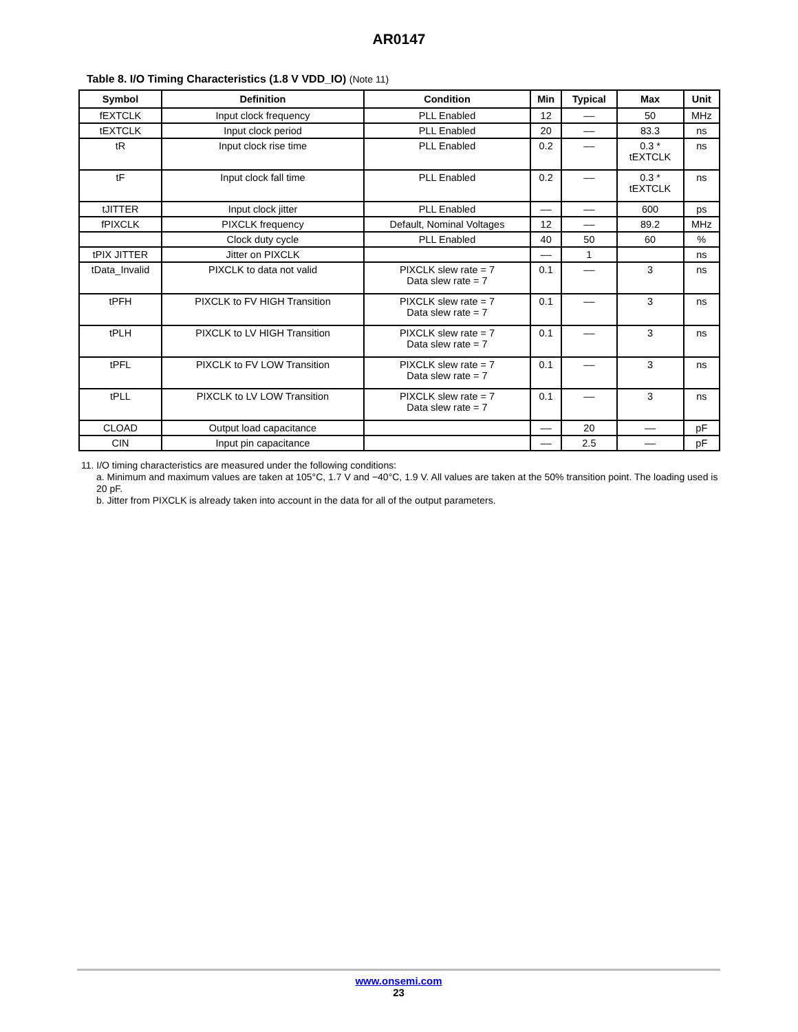AR0147
Table 8. I/O Timing Characteristics (1.8 V VDD_IO) (Note 11)
| Symbol | Definition | Condition | Min | Typical | Max | Unit |
| --- | --- | --- | --- | --- | --- | --- |
| fEXTCLK | Input clock frequency | PLL Enabled | 12 | –– | 50 | MHz |
| tEXTCLK | Input clock period | PLL Enabled | 20 | –– | 83.3 | ns |
| tR | Input clock rise time | PLL Enabled | 0.2 | –– | 0.3 * tEXTCLK | ns |
| tF | Input clock fall time | PLL Enabled | 0.2 | –– | 0.3 * tEXTCLK | ns |
| tJITTER | Input clock jitter | PLL Enabled | –– | –– | 600 | ps |
| fPIXCLK | PIXCLK frequency | Default, Nominal Voltages | 12 | –– | 89.2 | MHz |
| | Clock duty cycle | PLL Enabled | 40 | 50 | 60 | % |
| tPIX JITTER | Jitter on PIXCLK | | –– | 1 | | ns |
| tData_Invalid | PIXCLK to data not valid | PIXCLK slew rate = 7 Data slew rate = 7 | 0.1 | –– | 3 | ns |
| tPFH | PIXCLK to FV HIGH Transition | PIXCLK slew rate = 7 Data slew rate = 7 | 0.1 | –– | 3 | ns |
| tPLH | PIXCLK to LV HIGH Transition | PIXCLK slew rate = 7 Data slew rate = 7 | 0.1 | –– | 3 | ns |
| tPFL | PIXCLK to FV LOW Transition | PIXCLK slew rate = 7 Data slew rate = 7 | 0.1 | –– | 3 | ns |
| tPLL | PIXCLK to LV LOW Transition | PIXCLK slew rate = 7 Data slew rate = 7 | 0.1 | –– | 3 | ns |
| CLOAD | Output load capacitance | | –– | 20 | –– | pF |
| CIN | Input pin capacitance | | –– | 2.5 | –– | pF |
11. I/O timing characteristics are measured under the following conditions:
a. Minimum and maximum values are taken at 105°C, 1.7 V and −40°C, 1.9 V. All values are taken at the 50% transition point. The loading used is 20 pF.
b. Jitter from PIXCLK is already taken into account in the data for all of the output parameters.
www.onsemi.com
23